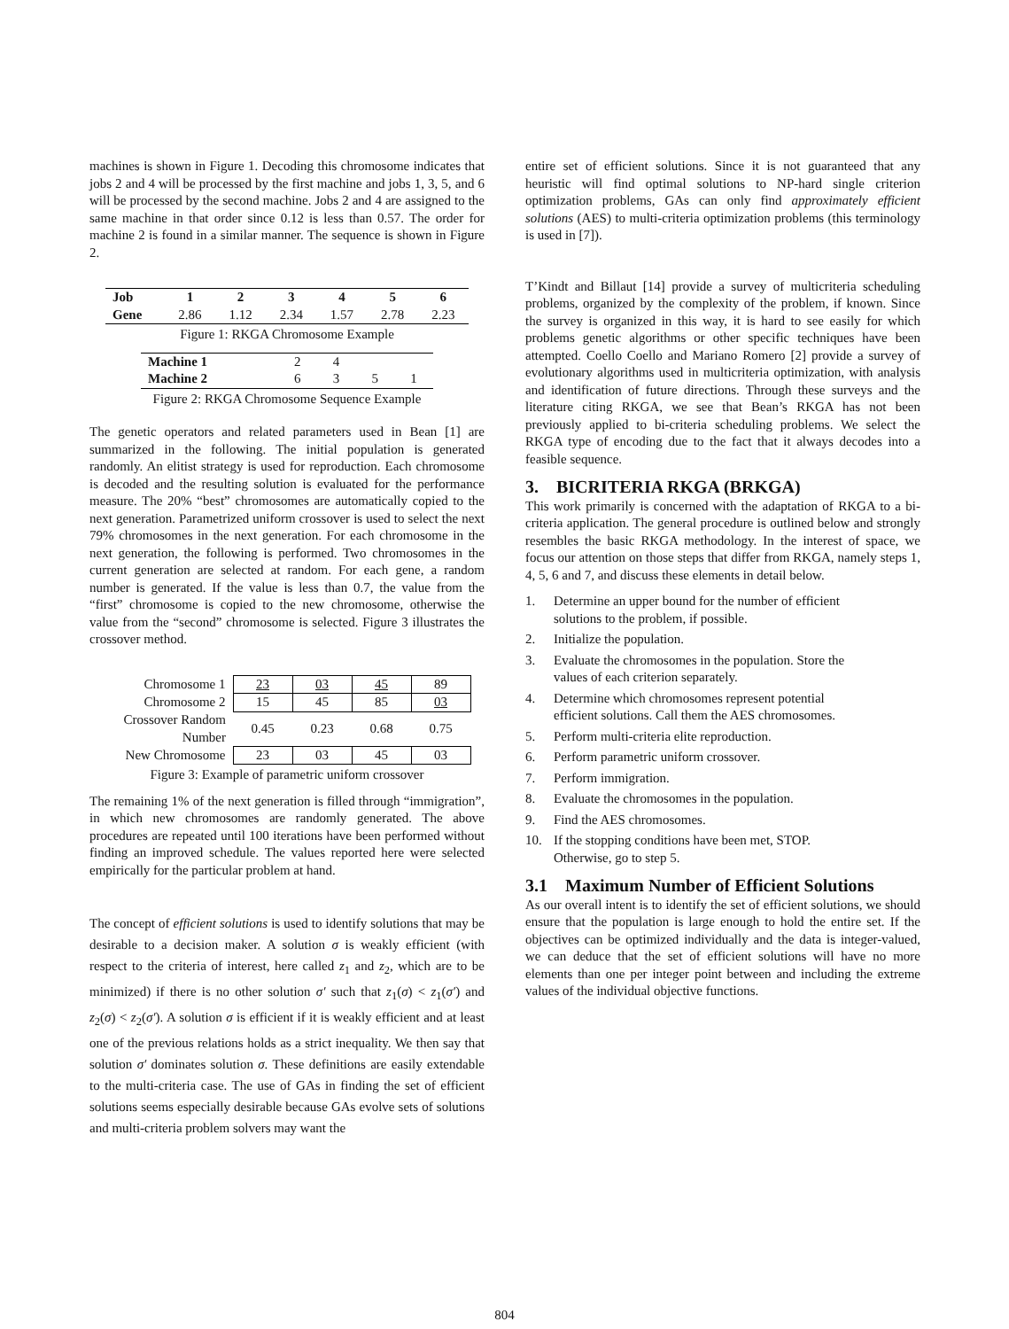machines is shown in Figure 1. Decoding this chromosome indicates that jobs 2 and 4 will be processed by the first machine and jobs 1, 3, 5, and 6 will be processed by the second machine. Jobs 2 and 4 are assigned to the same machine in that order since 0.12 is less than 0.57. The order for machine 2 is found in a similar manner. The sequence is shown in Figure 2.
| Job | 1 | 2 | 3 | 4 | 5 | 6 |
| --- | --- | --- | --- | --- | --- | --- |
| Gene | 2.86 | 1.12 | 2.34 | 1.57 | 2.78 | 2.23 |
Figure 1: RKGA Chromosome Example
| Machine 1 | 2 | 4 | | |
| Machine 2 | 6 | 3 | 5 | 1 |
Figure 2: RKGA Chromosome Sequence Example
The genetic operators and related parameters used in Bean [1] are summarized in the following. The initial population is generated randomly. An elitist strategy is used for reproduction. Each chromosome is decoded and the resulting solution is evaluated for the performance measure. The 20% “best” chromosomes are automatically copied to the next generation. Parametrized uniform crossover is used to select the next 79% chromosomes in the next generation. For each chromosome in the next generation, the following is performed. Two chromosomes in the current generation are selected at random. For each gene, a random number is generated. If the value is less than 0.7, the value from the “first” chromosome is copied to the new chromosome, otherwise the value from the “second” chromosome is selected. Figure 3 illustrates the crossover method.
| Chromosome 1 | 23 | 03 | 45 | 89 |
| Chromosome 2 | 15 | 45 | 85 | 03 |
| Crossover Random Number | 0.45 | 0.23 | 0.68 | 0.75 |
| New Chromosome | 23 | 03 | 45 | 03 |
Figure 3: Example of parametric uniform crossover
The remaining 1% of the next generation is filled through “immigration”, in which new chromosomes are randomly generated. The above procedures are repeated until 100 iterations have been performed without finding an improved schedule. The values reported here were selected empirically for the particular problem at hand.
The concept of efficient solutions is used to identify solutions that may be desirable to a decision maker. A solution σ is weakly efficient (with respect to the criteria of interest, here called z<sub>1</sub> and z<sub>2</sub>, which are to be minimized) if there is no other solution σ′ such that z<sub>1</sub>(σ) < z<sub>1</sub>(σ′) and z<sub>2</sub>(σ) < z<sub>2</sub>(σ′). A solution σ is efficient if it is weakly efficient and at least one of the previous relations holds as a strict inequality. We then say that solution σ′ dominates solution σ. These definitions are easily extendable to the multi-criteria case. The use of GAs in finding the set of efficient solutions seems especially desirable because GAs evolve sets of solutions and multi-criteria problem solvers may want the
entire set of efficient solutions. Since it is not guaranteed that any heuristic will find optimal solutions to NP-hard single criterion optimization problems, GAs can only find approximately efficient solutions (AES) to multi-criteria optimization problems (this terminology is used in [7]).
T’Kindt and Billaut [14] provide a survey of multicriteria scheduling problems, organized by the complexity of the problem, if known. Since the survey is organized in this way, it is hard to see easily for which problems genetic algorithms or other specific techniques have been attempted. Coello Coello and Mariano Romero [2] provide a survey of evolutionary algorithms used in multicriteria optimization, with analysis and identification of future directions. Through these surveys and the literature citing RKGA, we see that Bean’s RKGA has not been previously applied to bi-criteria scheduling problems. We select the RKGA type of encoding due to the fact that it always decodes into a feasible sequence.
3. BICRITERIA RKGA (BRKGA)
This work primarily is concerned with the adaptation of RKGA to a bi-criteria application. The general procedure is outlined below and strongly resembles the basic RKGA methodology. In the interest of space, we focus our attention on those steps that differ from RKGA, namely steps 1, 4, 5, 6 and 7, and discuss these elements in detail below.
1. Determine an upper bound for the number of efficient solutions to the problem, if possible.
2. Initialize the population.
3. Evaluate the chromosomes in the population. Store the values of each criterion separately.
4. Determine which chromosomes represent potential efficient solutions. Call them the AES chromosomes.
5. Perform multi-criteria elite reproduction.
6. Perform parametric uniform crossover.
7. Perform immigration.
8. Evaluate the chromosomes in the population.
9. Find the AES chromosomes.
10. If the stopping conditions have been met, STOP. Otherwise, go to step 5.
3.1 Maximum Number of Efficient Solutions
As our overall intent is to identify the set of efficient solutions, we should ensure that the population is large enough to hold the entire set. If the objectives can be optimized individually and the data is integer-valued, we can deduce that the set of efficient solutions will have no more elements than one per integer point between and including the extreme values of the individual objective functions.
804